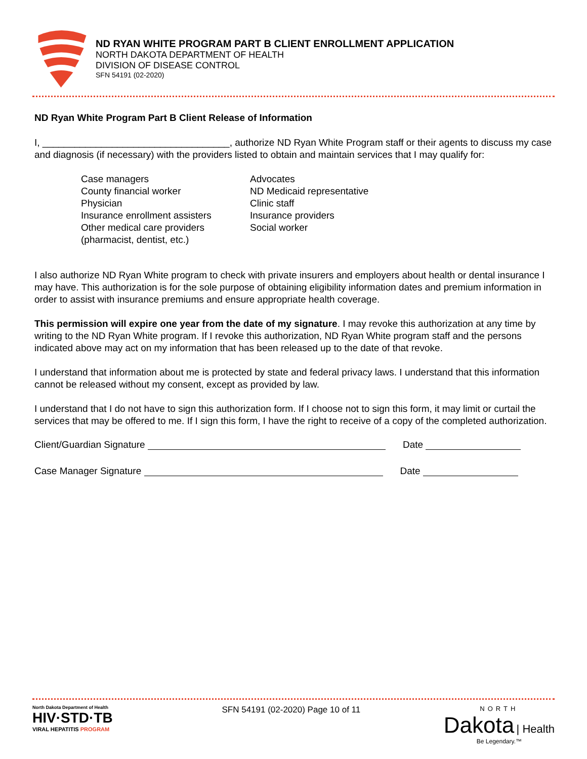ND RYAN WHITE PROGRAM PART B CLIENT ENROLLMENT APPLICATION
NORTH DAKOTA DEPARTMENT OF HEALTH
DIVISION OF DISEASE CONTROL
SFN 54191 (02-2020)
ND Ryan White Program Part B Client Release of Information
I, ___________________________________, authorize ND Ryan White Program staff or their agents to discuss my case and diagnosis (if necessary) with the providers listed to obtain and maintain services that I may qualify for:
Case managers
County financial worker
Physician
Insurance enrollment assisters
Other medical care providers
(pharmacist, dentist, etc.)
Advocates
ND Medicaid representative
Clinic staff
Insurance providers
Social worker
I also authorize ND Ryan White program to check with private insurers and employers about health or dental insurance I may have. This authorization is for the sole purpose of obtaining eligibility information dates and premium information in order to assist with insurance premiums and ensure appropriate health coverage.
This permission will expire one year from the date of my signature. I may revoke this authorization at any time by writing to the ND Ryan White program. If I revoke this authorization, ND Ryan White program staff and the persons indicated above may act on my information that has been released up to the date of that revoke.
I understand that information about me is protected by state and federal privacy laws. I understand that this information cannot be released without my consent, except as provided by law.
I understand that I do not have to sign this authorization form. If I choose not to sign this form, it may limit or curtail the services that may be offered to me. If I sign this form, I have the right to receive of a copy of the completed authorization.
Client/Guardian Signature Date
Case Manager Signature Date
North Dakota Department of Health
HIV·STD·TB
VIRAL HEPATITIS PROGRAM
SFN 54191 (02-2020) Page 10 of 11
NORTH
Dakota | Health
Be Legendary.™